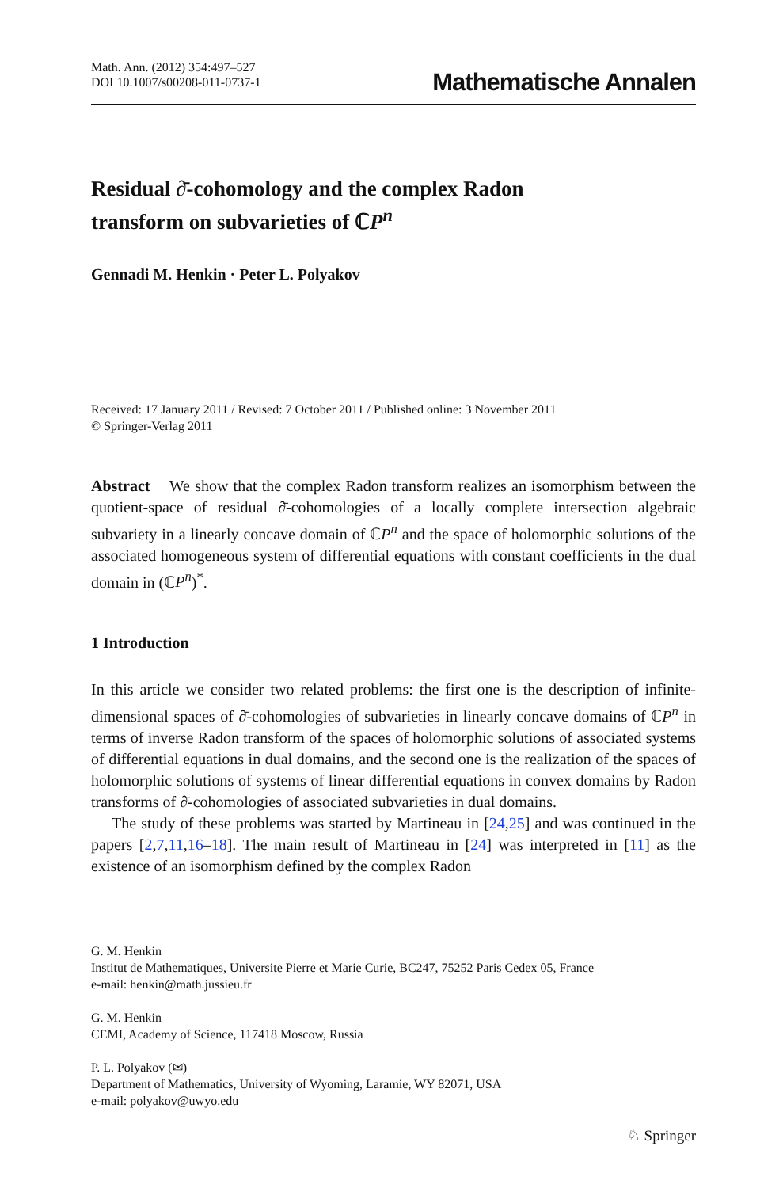Math. Ann. (2012) 354:497–527
DOI 10.1007/s00208-011-0737-1
Mathematische Annalen
Residual ∂̄-cohomology and the complex Radon
transform on subvarieties of ℂP<sup>n</sup>
Gennadi M. Henkin · Peter L. Polyakov
Received: 17 January 2011 / Revised: 7 October 2011 / Published online: 3 November 2011
© Springer-Verlag 2011
Abstract We show that the complex Radon transform realizes an isomorphism between the quotient-space of residual ∂̄-cohomologies of a locally complete intersection algebraic subvariety in a linearly concave domain of ℂP<sup>n</sup> and the space of holomorphic solutions of the associated homogeneous system of differential equations with constant coefficients in the dual domain in (ℂP<sup>n</sup>)<sup>*</sup>.
1 Introduction
In this article we consider two related problems: the first one is the description of infinite-dimensional spaces of ∂̄-cohomologies of subvarieties in linearly concave domains of ℂP<sup>n</sup> in terms of inverse Radon transform of the spaces of holomorphic solutions of associated systems of differential equations in dual domains, and the second one is the realization of the spaces of holomorphic solutions of systems of linear differential equations in convex domains by Radon transforms of ∂̄-cohomologies of associated subvarieties in dual domains.
The study of these problems was started by Martineau in [24,25] and was continued in the papers [2,7,11,16–18]. The main result of Martineau in [24] was interpreted in [11] as the existence of an isomorphism defined by the complex Radon
G. M. Henkin
Institut de Mathematiques, Universite Pierre et Marie Curie, BC247, 75252 Paris Cedex 05, France
e-mail: henkin@math.jussieu.fr
G. M. Henkin
CEMI, Academy of Science, 117418 Moscow, Russia
P. L. Polyakov (✉)
Department of Mathematics, University of Wyoming, Laramie, WY 82071, USA
e-mail: polyakov@uwyo.edu
♘ Springer